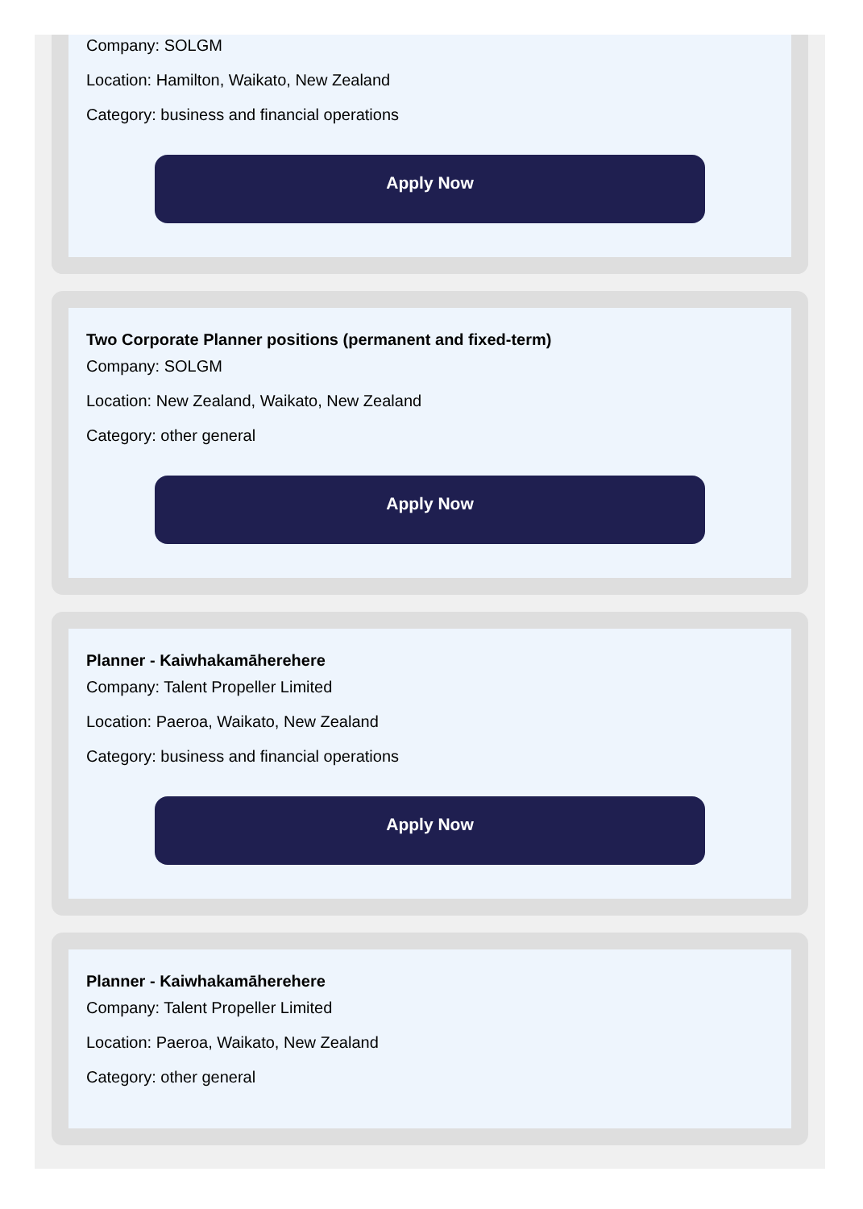Company: SOLGM
Location: Hamilton, Waikato, New Zealand
Category: business and financial operations
Apply Now
Two Corporate Planner positions (permanent and fixed-term)
Company: SOLGM
Location: New Zealand, Waikato, New Zealand
Category: other general
Apply Now
Planner - Kaiwhakamāherehere
Company: Talent Propeller Limited
Location: Paeroa, Waikato, New Zealand
Category: business and financial operations
Apply Now
Planner - Kaiwhakamāherehere
Company: Talent Propeller Limited
Location: Paeroa, Waikato, New Zealand
Category: other general